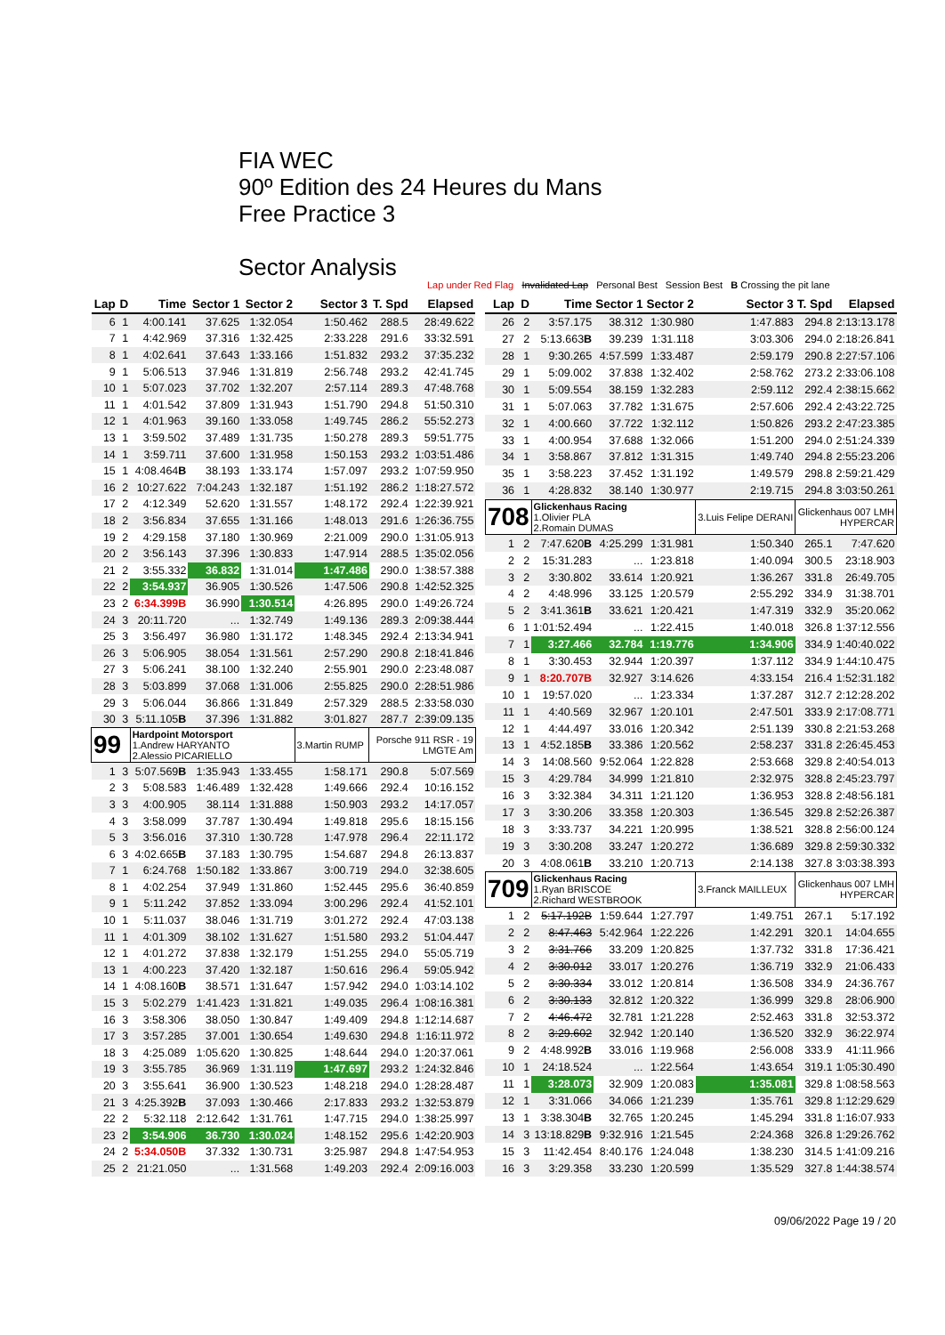FIA WEC
90º Edition des 24 Heures du Mans
Free Practice 3
Sector Analysis
Lap under Red Flag Invalidated Lap Personal Best Session Best B Crossing the pit lane
| Lap | D | Time | Sector 1 | Sector 2 | Sector 3 | T. Spd | Elapsed |
| --- | --- | --- | --- | --- | --- | --- | --- |
| 6 | 1 | 4:00.141 | 37.625 | 1:32.054 | 1:50.462 | 288.5 | 28:49.622 |
| 7 | 1 | 4:42.969 | 37.316 | 1:32.425 | 2:33.228 | 291.6 | 33:32.591 |
| 8 | 1 | 4:02.641 | 37.643 | 1:33.166 | 1:51.832 | 293.2 | 37:35.232 |
| 9 | 1 | 5:06.513 | 37.946 | 1:31.819 | 2:56.748 | 293.2 | 42:41.745 |
| 10 | 1 | 5:07.023 | 37.702 | 1:32.207 | 2:57.114 | 289.3 | 47:48.768 |
| 11 | 1 | 4:01.542 | 37.809 | 1:31.943 | 1:51.790 | 294.8 | 51:50.310 |
| 12 | 1 | 4:01.963 | 39.160 | 1:33.058 | 1:49.745 | 286.2 | 55:52.273 |
| 13 | 1 | 3:59.502 | 37.489 | 1:31.735 | 1:50.278 | 289.3 | 59:51.775 |
| 14 | 1 | 3:59.711 | 37.600 | 1:31.958 | 1:50.153 | 293.2 | 1:03:51.486 |
| 15 | 1 | 4:08.464 B | 38.193 | 1:33.174 | 1:57.097 | 293.2 | 1:07:59.950 |
| 16 | 2 | 10:27.622 | 7:04.243 | 1:32.187 | 1:51.192 | 286.2 | 1:18:27.572 |
| 17 | 2 | 4:12.349 | 52.620 | 1:31.557 | 1:48.172 | 292.4 | 1:22:39.921 |
| 18 | 2 | 3:56.834 | 37.655 | 1:31.166 | 1:48.013 | 291.6 | 1:26:36.755 |
| 19 | 2 | 4:29.158 | 37.180 | 1:30.969 | 2:21.009 | 290.0 | 1:31:05.913 |
| 20 | 2 | 3:56.143 | 37.396 | 1:30.833 | 1:47.914 | 288.5 | 1:35:02.056 |
| 21 | 2 | 3:55.332 | 36.832 | 1:31.014 | 1:47.486 | 290.0 | 1:38:57.388 |
| 22 | 2 | 3:54.937 | 36.905 | 1:30.526 | 1:47.506 | 290.8 | 1:42:52.325 |
| 23 | 2 | 6:34.399B | 36.990 | 1:30.514 | 4:26.895 | 290.0 | 1:49:26.724 |
| 24 | 3 | 20:11.720 | ... | 1:32.749 | 1:49.136 | 289.3 | 2:09:38.444 |
| 25 | 3 | 3:56.497 | 36.980 | 1:31.172 | 1:48.345 | 292.4 | 2:13:34.941 |
| 26 | 3 | 5:06.905 | 38.054 | 1:31.561 | 2:57.290 | 290.8 | 2:18:41.846 |
| 27 | 3 | 5:06.241 | 38.100 | 1:32.240 | 2:55.901 | 290.0 | 2:23:48.087 |
| 28 | 3 | 5:03.899 | 37.068 | 1:31.006 | 2:55.825 | 290.0 | 2:28:51.986 |
| 29 | 3 | 5:06.044 | 36.866 | 1:31.849 | 2:57.329 | 288.5 | 2:33:58.030 |
| 30 | 3 | 5:11.105 B | 37.396 | 1:31.882 | 3:01.827 | 287.7 | 2:39:09.135 |
| 99 | | Hardpoint Motorsport 1.Andrew HARYANTO 2.Alessio PICARIELLO | | | 3.Martin RUMP | Porsche 911 RSR - 19 LMGTE Am | |
| 1 | 3 | 5:07.569 B | 1:35.943 | 1:33.455 | 1:58.171 | 290.8 | 5:07.569 |
| 2 | 3 | 5:08.583 | 1:46.489 | 1:32.428 | 1:49.666 | 292.4 | 10:16.152 |
| 3 | 3 | 4:00.905 | 38.114 | 1:31.888 | 1:50.903 | 293.2 | 14:17.057 |
| 4 | 3 | 3:58.099 | 37.787 | 1:30.494 | 1:49.818 | 295.6 | 18:15.156 |
| 5 | 3 | 3:56.016 | 37.310 | 1:30.728 | 1:47.978 | 296.4 | 22:11.172 |
| 6 | 3 | 4:02.665 B | 37.183 | 1:30.795 | 1:54.687 | 294.8 | 26:13.837 |
| 7 | 1 | 6:24.768 | 1:50.182 | 1:33.867 | 3:00.719 | 294.0 | 32:38.605 |
| 8 | 1 | 4:02.254 | 37.949 | 1:31.860 | 1:52.445 | 295.6 | 36:40.859 |
| 9 | 1 | 5:11.242 | 37.852 | 1:33.094 | 3:00.296 | 292.4 | 41:52.101 |
| 10 | 1 | 5:11.037 | 38.046 | 1:31.719 | 3:01.272 | 292.4 | 47:03.138 |
| 11 | 1 | 4:01.309 | 38.102 | 1:31.627 | 1:51.580 | 293.2 | 51:04.447 |
| 12 | 1 | 4:01.272 | 37.838 | 1:32.179 | 1:51.255 | 294.0 | 55:05.719 |
| 13 | 1 | 4:00.223 | 37.420 | 1:32.187 | 1:50.616 | 296.4 | 59:05.942 |
| 14 | 1 | 4:08.160 B | 38.571 | 1:31.647 | 1:57.942 | 294.0 | 1:03:14.102 |
| 15 | 3 | 5:02.279 | 1:41.423 | 1:31.821 | 1:49.035 | 296.4 | 1:08:16.381 |
| 16 | 3 | 3:58.306 | 38.050 | 1:30.847 | 1:49.409 | 294.8 | 1:12:14.687 |
| 17 | 3 | 3:57.285 | 37.001 | 1:30.654 | 1:49.630 | 294.8 | 1:16:11.972 |
| 18 | 3 | 4:25.089 | 1:05.620 | 1:30.825 | 1:48.644 | 294.0 | 1:20:37.061 |
| 19 | 3 | 3:55.785 | 36.969 | 1:31.119 | 1:47.697 | 293.2 | 1:24:32.846 |
| 20 | 3 | 3:55.641 | 36.900 | 1:30.523 | 1:48.218 | 294.0 | 1:28:28.487 |
| 21 | 3 | 4:25.392 B | 37.093 | 1:30.466 | 2:17.833 | 293.2 | 1:32:53.879 |
| 22 | 2 | 5:32.118 | 2:12.642 | 1:31.761 | 1:47.715 | 294.0 | 1:38:25.997 |
| 23 | 2 | 3:54.906 | 36.730 | 1:30.024 | 1:48.152 | 295.6 | 1:42:20.903 |
| 24 | 2 | 5:34.050B | 37.332 | 1:30.731 | 3:25.987 | 294.8 | 1:47:54.953 |
| 25 | 2 | 21:21.050 | ... | 1:31.568 | 1:49.203 | 292.4 | 2:09:16.003 |
| Lap | D | Time | Sector 1 | Sector 2 | Sector 3 | T. Spd | Elapsed |
| --- | --- | --- | --- | --- | --- | --- | --- |
| 26 | 2 | 3:57.175 | 38.312 | 1:30.980 | 1:47.883 | 294.8 | 2:13:13.178 |
| 27 | 2 | 5:13.663 B | 39.239 | 1:31.118 | 3:03.306 | 294.0 | 2:18:26.841 |
| 28 | 1 | 9:30.265 | 4:57.599 | 1:33.487 | 2:59.179 | 290.8 | 2:27:57.106 |
| 29 | 1 | 5:09.002 | 37.838 | 1:32.402 | 2:58.762 | 273.2 | 2:33:06.108 |
| 30 | 1 | 5:09.554 | 38.159 | 1:32.283 | 2:59.112 | 292.4 | 2:38:15.662 |
| 31 | 1 | 5:07.063 | 37.782 | 1:31.675 | 2:57.606 | 292.4 | 2:43:22.725 |
| 32 | 1 | 4:00.660 | 37.722 | 1:32.112 | 1:50.826 | 293.2 | 2:47:23.385 |
| 33 | 1 | 4:00.954 | 37.688 | 1:32.066 | 1:51.200 | 294.0 | 2:51:24.339 |
| 34 | 1 | 3:58.867 | 37.812 | 1:31.315 | 1:49.740 | 294.8 | 2:55:23.206 |
| 35 | 1 | 3:58.223 | 37.452 | 1:31.192 | 1:49.579 | 298.8 | 2:59:21.429 |
| 36 | 1 | 4:28.832 | 38.140 | 1:30.977 | 2:19.715 | 294.8 | 3:03:50.261 |
| 708 | | Glickenhaus Racing 1.Olivier PLA 2.Romain DUMAS | | | 3.Luis Felipe DERANI | Glickenhaus 007 LMH HYPERCAR | |
| 1 | 2 | 7:47.620 B | 4:25.299 | 1:31.981 | 1:50.340 | 265.1 | 7:47.620 |
| 2 | 2 | 15:31.283 | ... | 1:23.818 | 1:40.094 | 300.5 | 23:18.903 |
| 3 | 2 | 3:30.802 | 33.614 | 1:20.921 | 1:36.267 | 331.8 | 26:49.705 |
| 4 | 2 | 4:48.996 | 33.125 | 1:20.579 | 2:55.292 | 334.9 | 31:38.701 |
| 5 | 2 | 3:41.361 B | 33.621 | 1:20.421 | 1:47.319 | 332.9 | 35:20.062 |
| 6 | 1 | 1:01:52.494 | ... | 1:22.415 | 1:40.018 | 326.8 | 1:37:12.556 |
| 7 | 1 | 3:27.466 | 32.784 | 1:19.776 | 1:34.906 | 334.9 | 1:40:40.022 |
| 8 | 1 | 3:30.453 | 32.944 | 1:20.397 | 1:37.112 | 334.9 | 1:44:10.475 |
| 9 | 1 | 8:20.707B | 32.927 | 3:14.626 | 4:33.154 | 216.4 | 1:52:31.182 |
| 10 | 1 | 19:57.020 | ... | 1:23.334 | 1:37.287 | 312.7 | 2:12:28.202 |
| 11 | 1 | 4:40.569 | 32.967 | 1:20.101 | 2:47.501 | 333.9 | 2:17:08.771 |
| 12 | 1 | 4:44.497 | 33.016 | 1:20.342 | 2:51.139 | 330.8 | 2:21:53.268 |
| 13 | 1 | 4:52.185 B | 33.386 | 1:20.562 | 2:58.237 | 331.8 | 2:26:45.453 |
| 14 | 3 | 14:08.560 | 9:52.064 | 1:22.828 | 2:53.668 | 329.8 | 2:40:54.013 |
| 15 | 3 | 4:29.784 | 34.999 | 1:21.810 | 2:32.975 | 328.8 | 2:45:23.797 |
| 16 | 3 | 3:32.384 | 34.311 | 1:21.120 | 1:36.953 | 328.8 | 2:48:56.181 |
| 17 | 3 | 3:30.206 | 33.358 | 1:20.303 | 1:36.545 | 329.8 | 2:52:26.387 |
| 18 | 3 | 3:33.737 | 34.221 | 1:20.995 | 1:38.521 | 328.8 | 2:56:00.124 |
| 19 | 3 | 3:30.208 | 33.247 | 1:20.272 | 1:36.689 | 329.8 | 2:59:30.332 |
| 20 | 3 | 4:08.061 B | 33.210 | 1:20.713 | 2:14.138 | 327.8 | 3:03:38.393 |
| 709 | | Glickenhaus Racing 1.Ryan BRISCOE 2.Richard WESTBROOK | | | 3.Franck MAILLEUX | Glickenhaus 007 LMH HYPERCAR | |
| 1 | 2 | 5:17.192B | 1:59.644 | 1:27.797 | 1:49.751 | 267.1 | 5:17.192 |
| 2 | 2 | 8:47.463 | 5:42.964 | 1:22.226 | 1:42.291 | 320.1 | 14:04.655 |
| 3 | 2 | 3:31.766 | 33.209 | 1:20.825 | 1:37.732 | 331.8 | 17:36.421 |
| 4 | 2 | 3:30.012 | 33.017 | 1:20.276 | 1:36.719 | 332.9 | 21:06.433 |
| 5 | 2 | 3:30.334 | 33.012 | 1:20.814 | 1:36.508 | 334.9 | 24:36.767 |
| 6 | 2 | 3:30.133 | 32.812 | 1:20.322 | 1:36.999 | 329.8 | 28:06.900 |
| 7 | 2 | 4:46.472 | 32.781 | 1:21.228 | 2:52.463 | 331.8 | 32:53.372 |
| 8 | 2 | 3:29.602 | 32.942 | 1:20.140 | 1:36.520 | 332.9 | 36:22.974 |
| 9 | 2 | 4:48.992 B | 33.016 | 1:19.968 | 2:56.008 | 333.9 | 41:11.966 |
| 10 | 1 | 24:18.524 | ... | 1:22.564 | 1:43.654 | 319.1 | 1:05:30.490 |
| 11 | 1 | 3:28.073 | 32.909 | 1:20.083 | 1:35.081 | 329.8 | 1:08:58.563 |
| 12 | 1 | 3:31.066 | 34.066 | 1:21.239 | 1:35.761 | 329.8 | 1:12:29.629 |
| 13 | 1 | 3:38.304 B | 32.765 | 1:20.245 | 1:45.294 | 331.8 | 1:16:07.933 |
| 14 | 3 | 13:18.829 B | 9:32.916 | 1:21.545 | 2:24.368 | 326.8 | 1:29:26.762 |
| 15 | 3 | 11:42.454 | 8:40.176 | 1:24.048 | 1:38.230 | 314.5 | 1:41:09.216 |
| 16 | 3 | 3:29.358 | 33.230 | 1:20.599 | 1:35.529 | 327.8 | 1:44:38.574 |
09/06/2022 Page 19 / 20